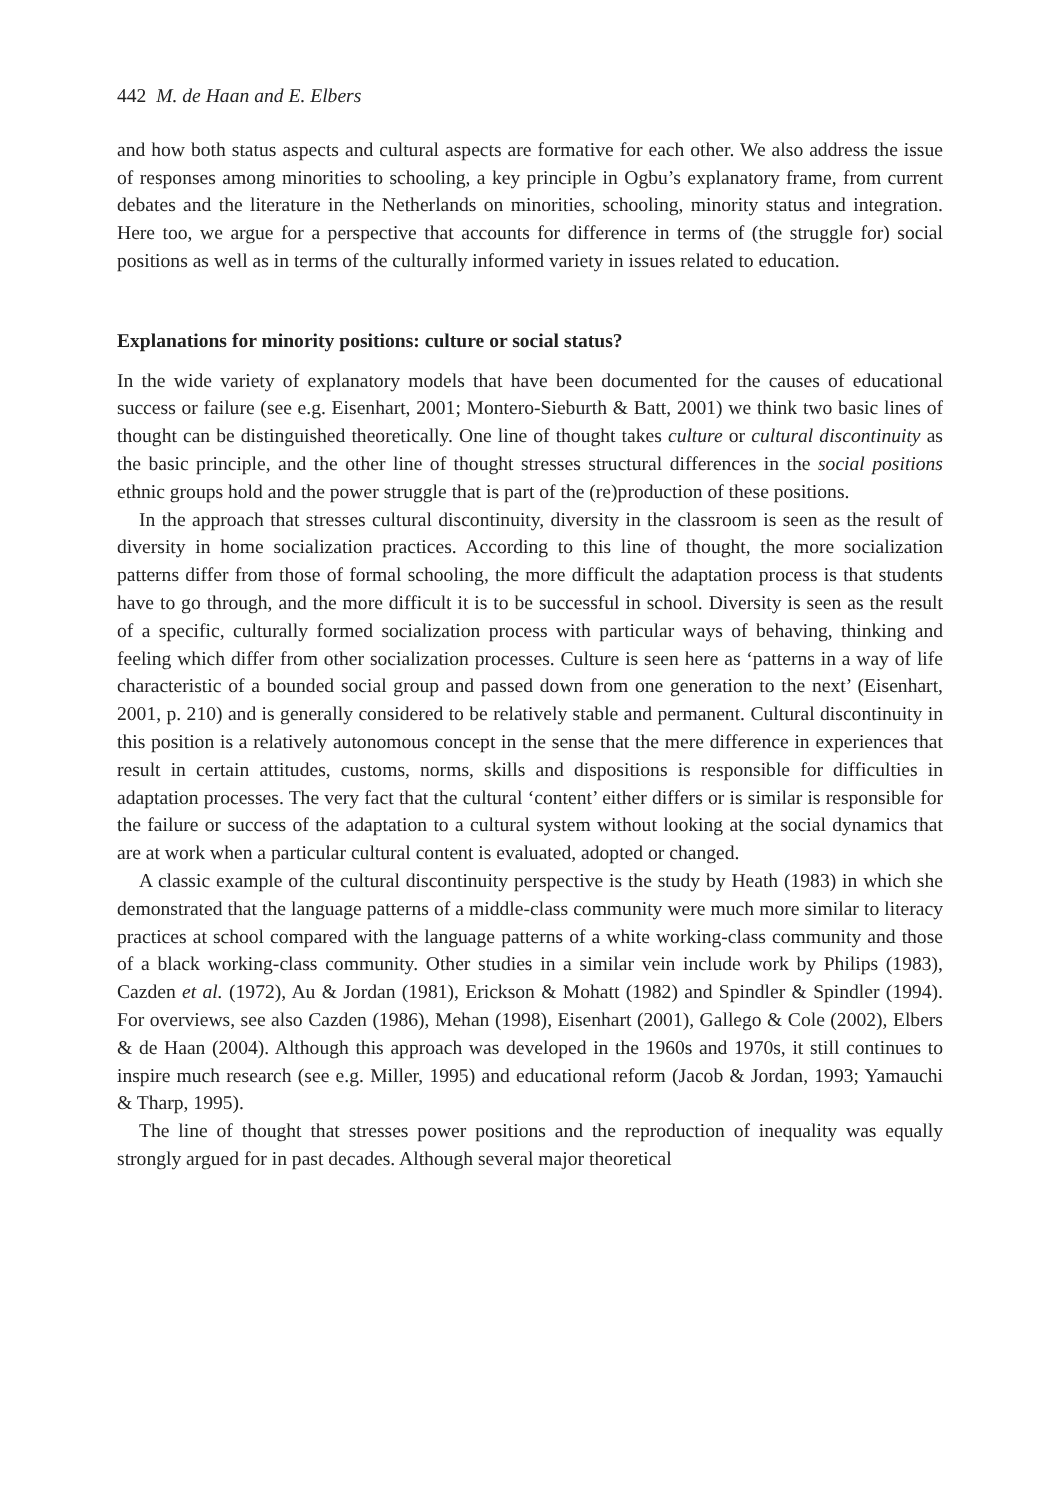442 M. de Haan and E. Elbers
and how both status aspects and cultural aspects are formative for each other. We also address the issue of responses among minorities to schooling, a key principle in Ogbu’s explanatory frame, from current debates and the literature in the Netherlands on minorities, schooling, minority status and integration. Here too, we argue for a perspective that accounts for difference in terms of (the struggle for) social positions as well as in terms of the culturally informed variety in issues related to education.
Explanations for minority positions: culture or social status?
In the wide variety of explanatory models that have been documented for the causes of educational success or failure (see e.g. Eisenhart, 2001; Montero-Sieburth & Batt, 2001) we think two basic lines of thought can be distinguished theoretically. One line of thought takes culture or cultural discontinuity as the basic principle, and the other line of thought stresses structural differences in the social positions ethnic groups hold and the power struggle that is part of the (re)production of these positions.
In the approach that stresses cultural discontinuity, diversity in the classroom is seen as the result of diversity in home socialization practices. According to this line of thought, the more socialization patterns differ from those of formal schooling, the more difficult the adaptation process is that students have to go through, and the more difficult it is to be successful in school. Diversity is seen as the result of a specific, culturally formed socialization process with particular ways of behaving, thinking and feeling which differ from other socialization processes. Culture is seen here as ‘patterns in a way of life characteristic of a bounded social group and passed down from one generation to the next’ (Eisenhart, 2001, p. 210) and is generally considered to be relatively stable and permanent. Cultural discontinuity in this position is a relatively autonomous concept in the sense that the mere difference in experiences that result in certain attitudes, customs, norms, skills and dispositions is responsible for difficulties in adaptation processes. The very fact that the cultural ‘content’ either differs or is similar is responsible for the failure or success of the adaptation to a cultural system without looking at the social dynamics that are at work when a particular cultural content is evaluated, adopted or changed.
A classic example of the cultural discontinuity perspective is the study by Heath (1983) in which she demonstrated that the language patterns of a middle-class community were much more similar to literacy practices at school compared with the language patterns of a white working-class community and those of a black working-class community. Other studies in a similar vein include work by Philips (1983), Cazden et al. (1972), Au & Jordan (1981), Erickson & Mohatt (1982) and Spindler & Spindler (1994). For overviews, see also Cazden (1986), Mehan (1998), Eisenhart (2001), Gallego & Cole (2002), Elbers & de Haan (2004). Although this approach was developed in the 1960s and 1970s, it still continues to inspire much research (see e.g. Miller, 1995) and educational reform (Jacob & Jordan, 1993; Yamauchi & Tharp, 1995).
The line of thought that stresses power positions and the reproduction of inequality was equally strongly argued for in past decades. Although several major theoretical